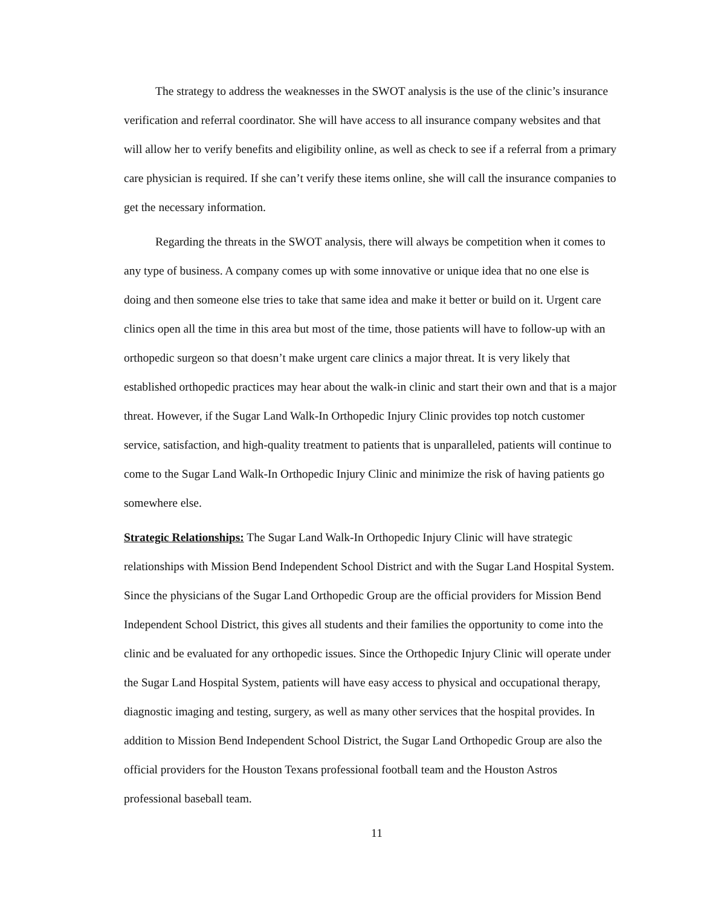The strategy to address the weaknesses in the SWOT analysis is the use of the clinic’s insurance verification and referral coordinator. She will have access to all insurance company websites and that will allow her to verify benefits and eligibility online, as well as check to see if a referral from a primary care physician is required. If she can’t verify these items online, she will call the insurance companies to get the necessary information.
Regarding the threats in the SWOT analysis, there will always be competition when it comes to any type of business. A company comes up with some innovative or unique idea that no one else is doing and then someone else tries to take that same idea and make it better or build on it. Urgent care clinics open all the time in this area but most of the time, those patients will have to follow-up with an orthopedic surgeon so that doesn’t make urgent care clinics a major threat. It is very likely that established orthopedic practices may hear about the walk-in clinic and start their own and that is a major threat. However, if the Sugar Land Walk-In Orthopedic Injury Clinic provides top notch customer service, satisfaction, and high-quality treatment to patients that is unparalleled, patients will continue to come to the Sugar Land Walk-In Orthopedic Injury Clinic and minimize the risk of having patients go somewhere else.
Strategic Relationships: The Sugar Land Walk-In Orthopedic Injury Clinic will have strategic relationships with Mission Bend Independent School District and with the Sugar Land Hospital System. Since the physicians of the Sugar Land Orthopedic Group are the official providers for Mission Bend Independent School District, this gives all students and their families the opportunity to come into the clinic and be evaluated for any orthopedic issues. Since the Orthopedic Injury Clinic will operate under the Sugar Land Hospital System, patients will have easy access to physical and occupational therapy, diagnostic imaging and testing, surgery, as well as many other services that the hospital provides. In addition to Mission Bend Independent School District, the Sugar Land Orthopedic Group are also the official providers for the Houston Texans professional football team and the Houston Astros professional baseball team.
11